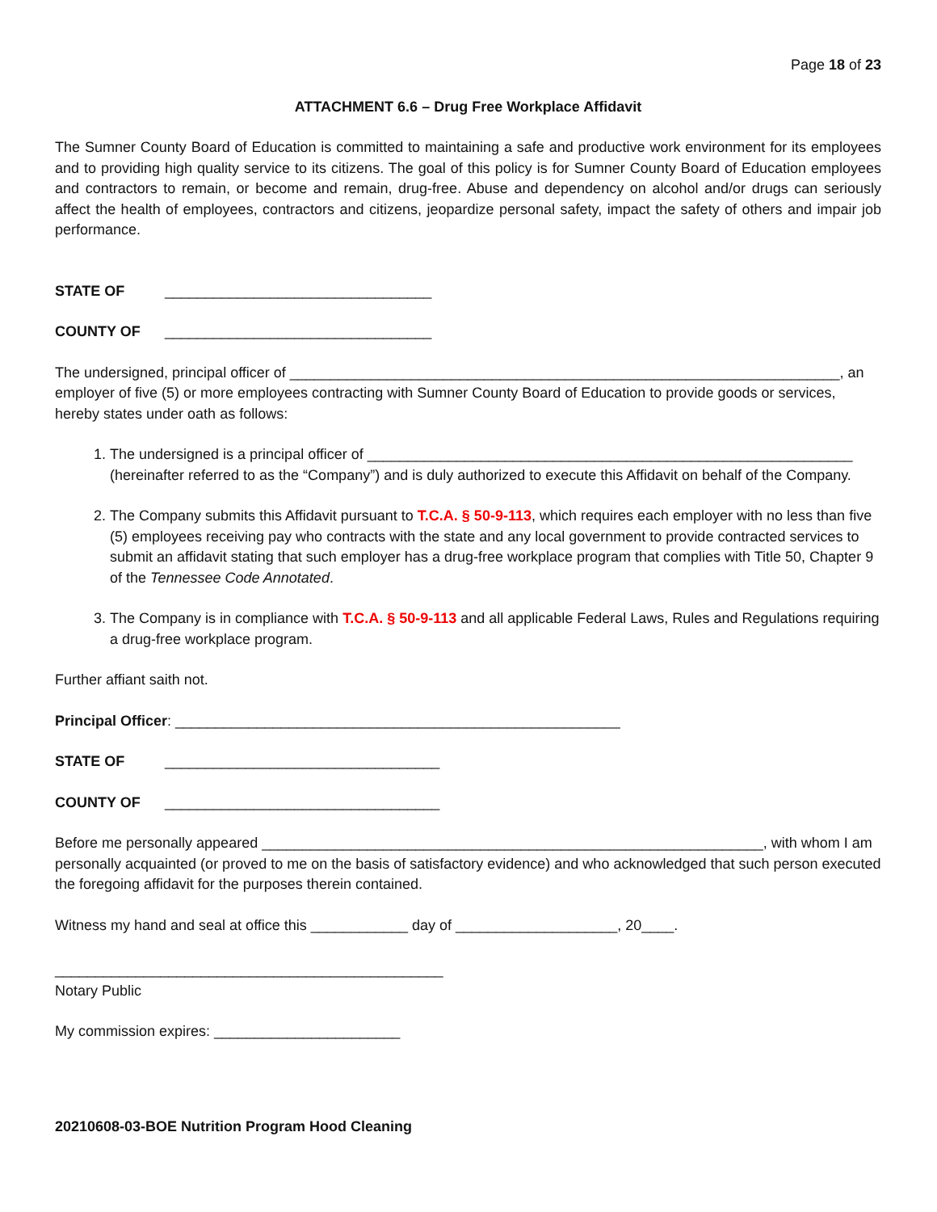Page 18 of 23
ATTACHMENT 6.6 – Drug Free Workplace Affidavit
The Sumner County Board of Education is committed to maintaining a safe and productive work environment for its employees and to providing high quality service to its citizens. The goal of this policy is for Sumner County Board of Education employees and contractors to remain, or become and remain, drug-free. Abuse and dependency on alcohol and/or drugs can seriously affect the health of employees, contractors and citizens, jeopardize personal safety, impact the safety of others and impair job performance.
STATE OF _________________________________
COUNTY OF _________________________________
The undersigned, principal officer of ____________________________________________________________________, an employer of five (5) or more employees contracting with Sumner County Board of Education to provide goods or services, hereby states under oath as follows:
1. The undersigned is a principal officer of ____________________________________________________________ (hereinafter referred to as the “Company”) and is duly authorized to execute this Affidavit on behalf of the Company.
2. The Company submits this Affidavit pursuant to T.C.A. § 50-9-113, which requires each employer with no less than five (5) employees receiving pay who contracts with the state and any local government to provide contracted services to submit an affidavit stating that such employer has a drug-free workplace program that complies with Title 50, Chapter 9 of the Tennessee Code Annotated.
3. The Company is in compliance with T.C.A. § 50-9-113 and all applicable Federal Laws, Rules and Regulations requiring a drug-free workplace program.
Further affiant saith not.
Principal Officer: _______________________________________________________
STATE OF __________________________________
COUNTY OF __________________________________
Before me personally appeared ______________________________________________________________, with whom I am personally acquainted (or proved to me on the basis of satisfactory evidence) and who acknowledged that such person executed the foregoing affidavit for the purposes therein contained.
Witness my hand and seal at office this ____________ day of ____________________, 20____.
________________________________________________
Notary Public
My commission expires: _______________________
20210608-03-BOE Nutrition Program Hood Cleaning